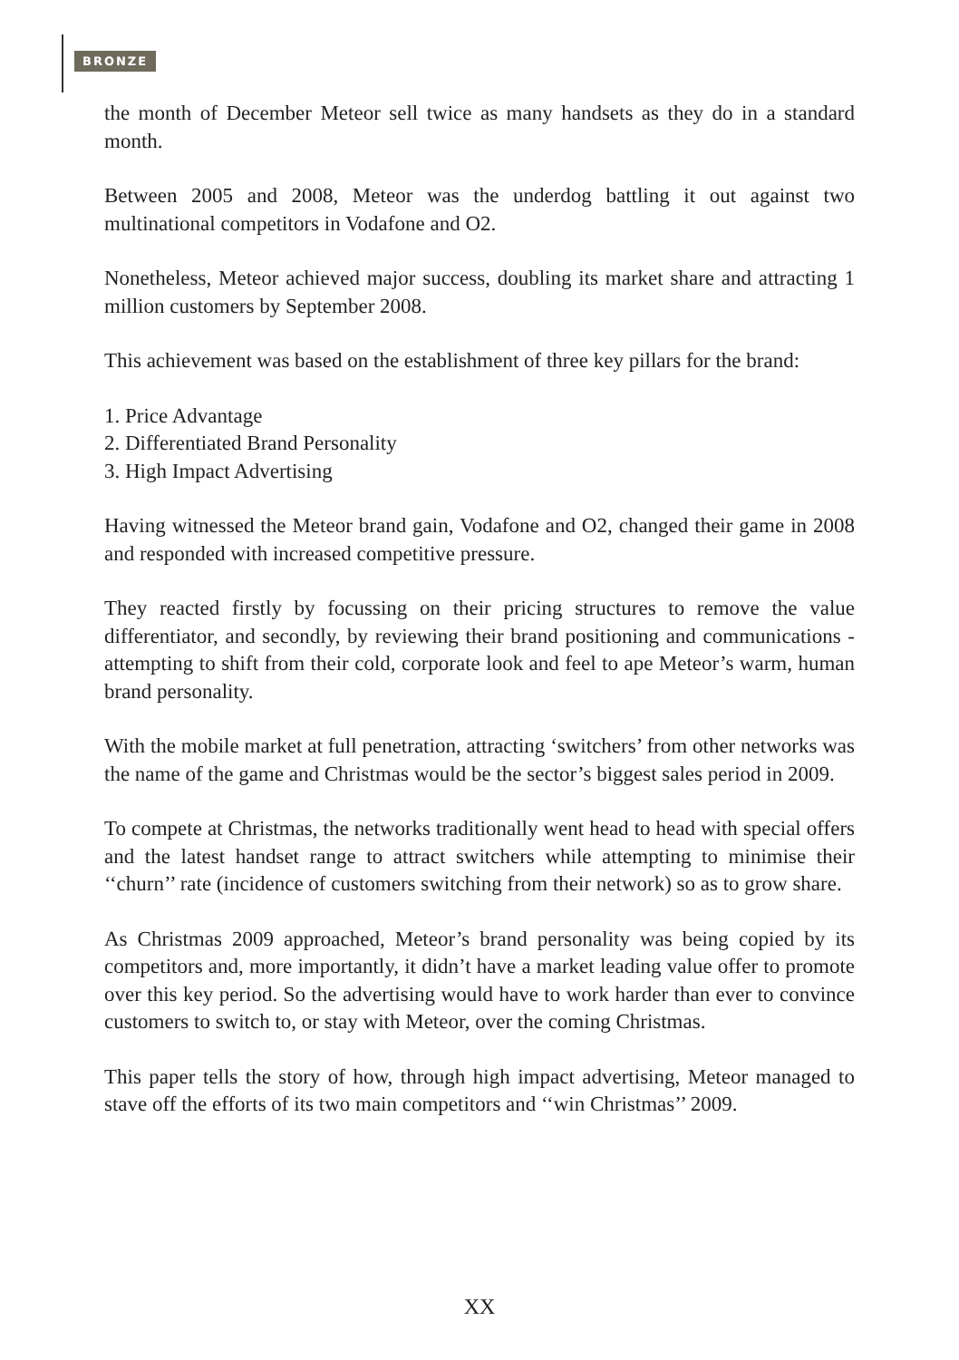BRONZE
the month of December Meteor sell twice as many handsets as they do in a standard month.
Between 2005 and 2008, Meteor was the underdog battling it out against two multinational competitors in Vodafone and O2.
Nonetheless, Meteor achieved major success, doubling its market share and attracting 1 million customers by September 2008.
This achievement was based on the establishment of three key pillars for the brand:
1. Price Advantage
2. Differentiated Brand Personality
3. High Impact Advertising
Having witnessed the Meteor brand gain, Vodafone and O2, changed their game in 2008 and responded with increased competitive pressure.
They reacted firstly by focussing on their pricing structures to remove the value differentiator, and secondly, by reviewing their brand positioning and communications - attempting to shift from their cold, corporate look and feel to ape Meteor’s warm, human brand personality.
With the mobile market at full penetration, attracting ‘switchers’ from other networks was the name of the game and Christmas would be the sector’s biggest sales period in 2009.
To compete at Christmas, the networks traditionally went head to head with special offers and the latest handset range to attract switchers while attempting to minimise their ‘‘churn’’ rate (incidence of customers switching from their network) so as to grow share.
As Christmas 2009 approached, Meteor’s brand personality was being copied by its competitors and, more importantly, it didn’t have a market leading value offer to promote over this key period. So the advertising would have to work harder than ever to convince customers to switch to, or stay with Meteor, over the coming Christmas.
This paper tells the story of how, through high impact advertising, Meteor managed to stave off the efforts of its two main competitors and ‘‘win Christmas’’ 2009.
XX